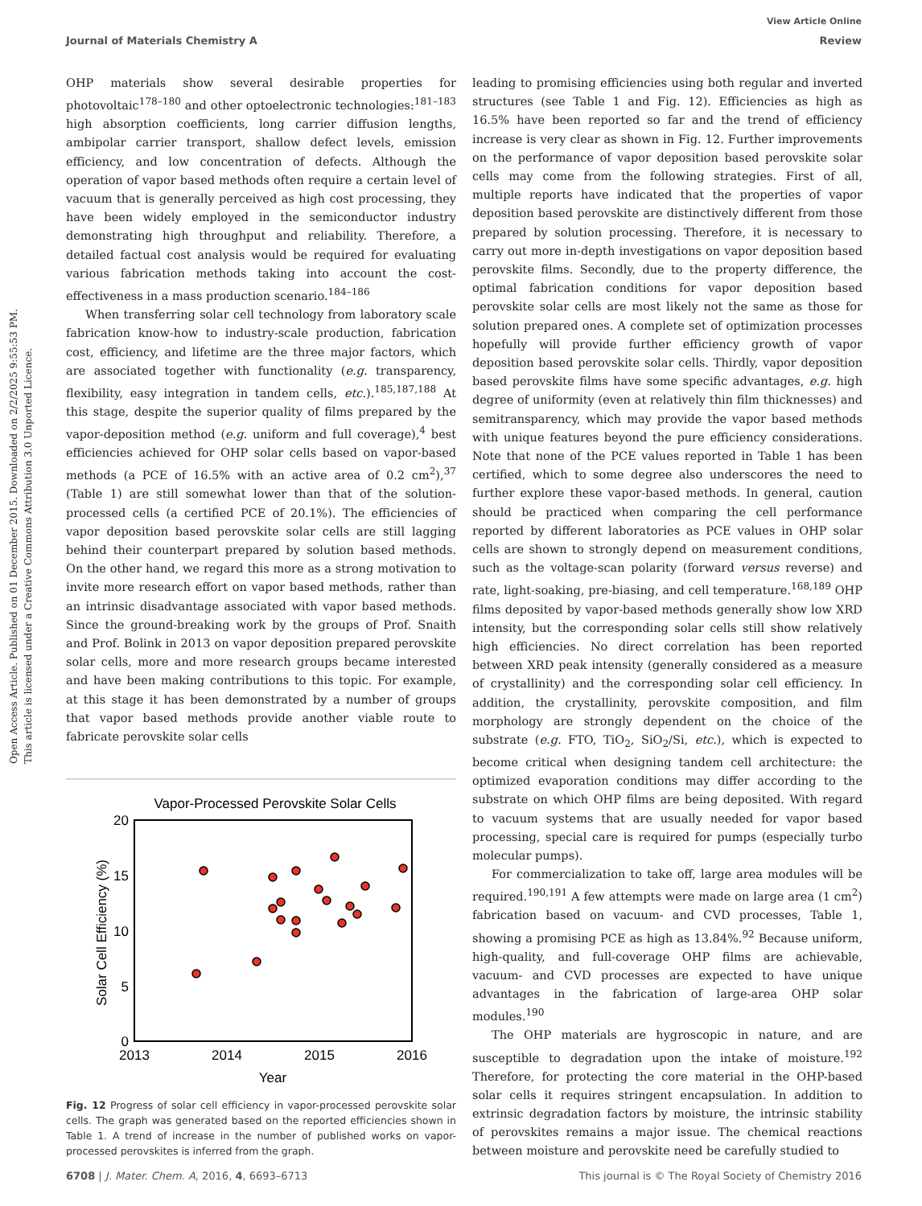Open Access Article. Published on 01 December 2015. Downloaded on 2/2/2025 9:55:53 PM.
This article is licensed under a Creative Commons Attribution 3.0 Unported Licence.
View Article Online
Journal of Materials Chemistry A Review
OHP materials show several desirable properties for photovoltaic<sup>178–180</sup> and other optoelectronic technologies:<sup>181–183</sup> high absorption coefficients, long carrier diffusion lengths, ambipolar carrier transport, shallow defect levels, emission efficiency, and low concentration of defects. Although the operation of vapor based methods often require a certain level of vacuum that is generally perceived as high cost processing, they have been widely employed in the semiconductor industry demonstrating high throughput and reliability. Therefore, a detailed factual cost analysis would be required for evaluating various fabrication methods taking into account the cost-effectiveness in a mass production scenario.<sup>184–186</sup>
When transferring solar cell technology from laboratory scale fabrication know-how to industry-scale production, fabrication cost, efficiency, and lifetime are the three major factors, which are associated together with functionality (e.g. transparency, flexibility, easy integration in tandem cells, etc.).<sup>185,187,188</sup> At this stage, despite the superior quality of films prepared by the vapor-deposition method (e.g. uniform and full coverage),<sup>4</sup> best efficiencies achieved for OHP solar cells based on vapor-based methods (a PCE of 16.5% with an active area of 0.2 cm<sup>2</sup>),<sup>37</sup> (Table 1) are still somewhat lower than that of the solution-processed cells (a certified PCE of 20.1%). The efficiencies of vapor deposition based perovskite solar cells are still lagging behind their counterpart prepared by solution based methods. On the other hand, we regard this more as a strong motivation to invite more research effort on vapor based methods, rather than an intrinsic disadvantage associated with vapor based methods. Since the ground-breaking work by the groups of Prof. Snaith and Prof. Bolink in 2013 on vapor deposition prepared perovskite solar cells, more and more research groups became interested and have been making contributions to this topic. For example, at this stage it has been demonstrated by a number of groups that vapor based methods provide another viable route to fabricate perovskite solar cells
Vapor-Processed Perovskite Solar Cells
20
15
10
5
0
2013
2014
2015
2016
Year
Solar Cell Efficiency (%)
Fig. 12 Progress of solar cell efficiency in vapor-processed perovskite solar cells. The graph was generated based on the reported efficiencies shown in Table 1. A trend of increase in the number of published works on vapor-processed perovskites is inferred from the graph.
leading to promising efficiencies using both regular and inverted structures (see Table 1 and Fig. 12). Efficiencies as high as 16.5% have been reported so far and the trend of efficiency increase is very clear as shown in Fig. 12. Further improvements on the performance of vapor deposition based perovskite solar cells may come from the following strategies. First of all, multiple reports have indicated that the properties of vapor deposition based perovskite are distinctively different from those prepared by solution processing. Therefore, it is necessary to carry out more in-depth investigations on vapor deposition based perovskite films. Secondly, due to the property difference, the optimal fabrication conditions for vapor deposition based perovskite solar cells are most likely not the same as those for solution prepared ones. A complete set of optimization processes hopefully will provide further efficiency growth of vapor deposition based perovskite solar cells. Thirdly, vapor deposition based perovskite films have some specific advantages, e.g. high degree of uniformity (even at relatively thin film thicknesses) and semitransparency, which may provide the vapor based methods with unique features beyond the pure efficiency considerations. Note that none of the PCE values reported in Table 1 has been certified, which to some degree also underscores the need to further explore these vapor-based methods. In general, caution should be practiced when comparing the cell performance reported by different laboratories as PCE values in OHP solar cells are shown to strongly depend on measurement conditions, such as the voltage-scan polarity (forward versus reverse) and rate, light-soaking, pre-biasing, and cell temperature.<sup>168,189</sup> OHP films deposited by vapor-based methods generally show low XRD intensity, but the corresponding solar cells still show relatively high efficiencies. No direct correlation has been reported between XRD peak intensity (generally considered as a measure of crystallinity) and the corresponding solar cell efficiency. In addition, the crystallinity, perovskite composition, and film morphology are strongly dependent on the choice of the substrate (e.g. FTO, TiO<sub>2</sub>, SiO<sub>2</sub>/Si, etc.), which is expected to become critical when designing tandem cell architecture: the optimized evaporation conditions may differ according to the substrate on which OHP films are being deposited. With regard to vacuum systems that are usually needed for vapor based processing, special care is required for pumps (especially turbo molecular pumps).
For commercialization to take off, large area modules will be required.<sup>190,191</sup> A few attempts were made on large area (1 cm<sup>2</sup>) fabrication based on vacuum- and CVD processes, Table 1, showing a promising PCE as high as 13.84%.<sup>92</sup> Because uniform, high-quality, and full-coverage OHP films are achievable, vacuum- and CVD processes are expected to have unique advantages in the fabrication of large-area OHP solar modules.<sup>190</sup>
The OHP materials are hygroscopic in nature, and are susceptible to degradation upon the intake of moisture.<sup>192</sup> Therefore, for protecting the core material in the OHP-based solar cells it requires stringent encapsulation. In addition to extrinsic degradation factors by moisture, the intrinsic stability of perovskites remains a major issue. The chemical reactions between moisture and perovskite need be carefully studied to
6708 | J. Mater. Chem. A, 2016, 4, 6693–6713 This journal is © The Royal Society of Chemistry 2016